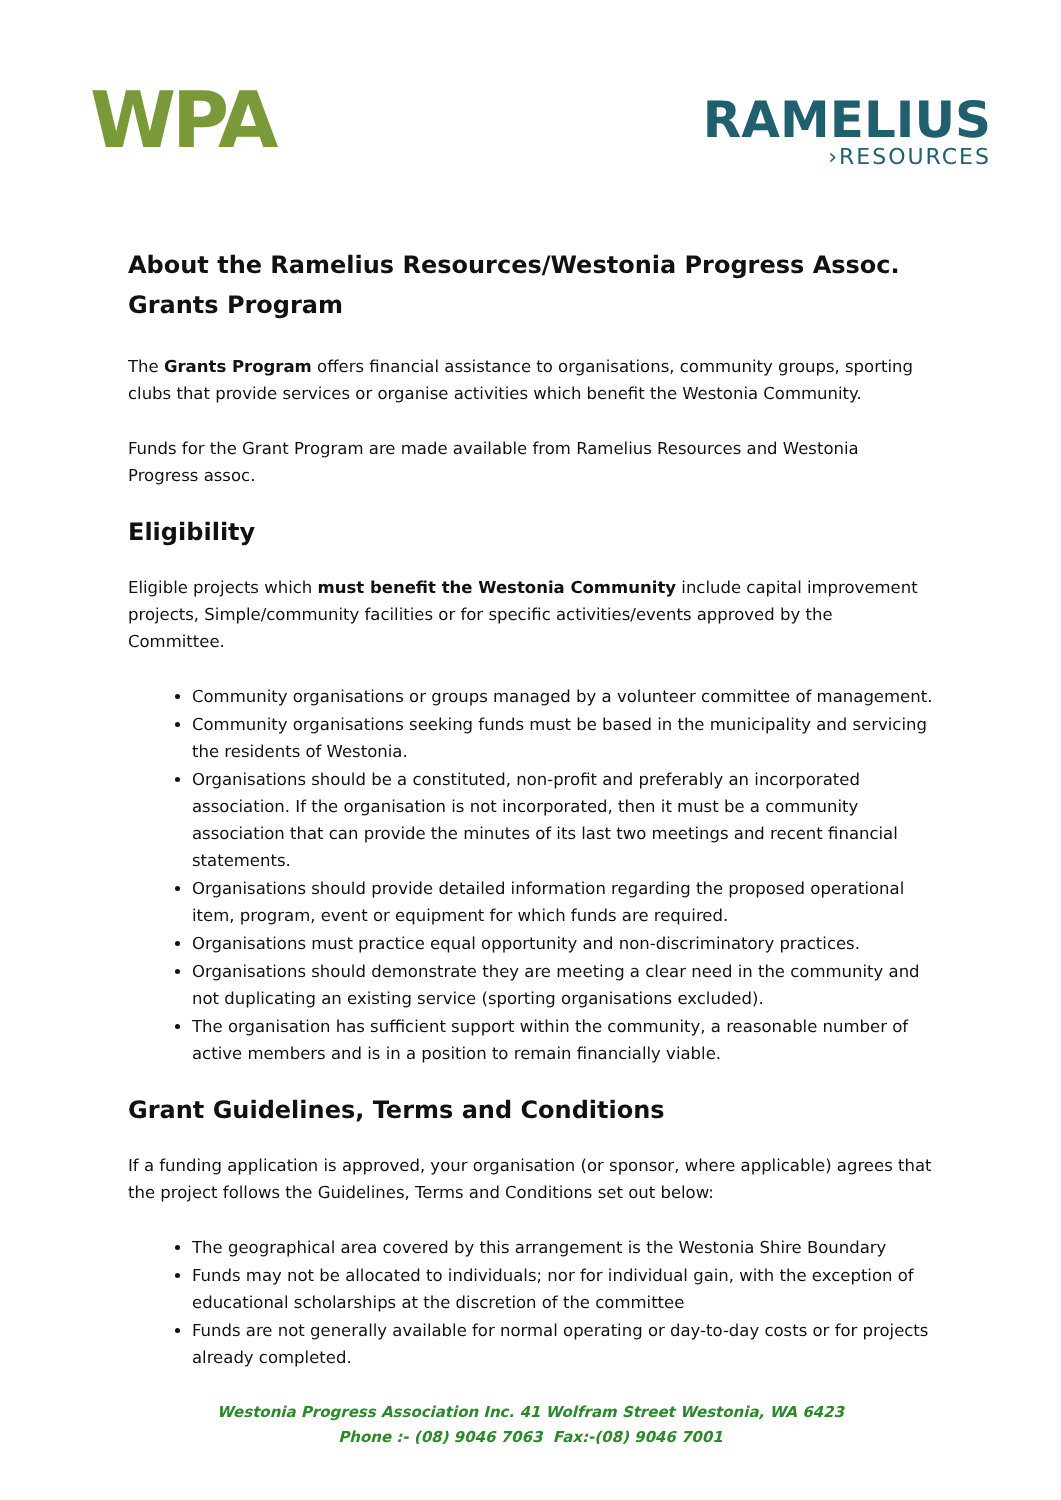WPA
RAMELIUS
›RESOURCES
About the Ramelius Resources/Westonia Progress Assoc. Grants Program
The Grants Program offers financial assistance to organisations, community groups, sporting clubs that provide services or organise activities which benefit the Westonia Community.
Funds for the Grant Program are made available from Ramelius Resources and Westonia Progress assoc.
Eligibility
Eligible projects which must benefit the Westonia Community include capital improvement projects, Simple/community facilities or for specific activities/events approved by the Committee.
Community organisations or groups managed by a volunteer committee of management.
Community organisations seeking funds must be based in the municipality and servicing the residents of Westonia.
Organisations should be a constituted, non-profit and preferably an incorporated association. If the organisation is not incorporated, then it must be a community association that can provide the minutes of its last two meetings and recent financial statements.
Organisations should provide detailed information regarding the proposed operational item, program, event or equipment for which funds are required.
Organisations must practice equal opportunity and non-discriminatory practices.
Organisations should demonstrate they are meeting a clear need in the community and not duplicating an existing service (sporting organisations excluded).
The organisation has sufficient support within the community, a reasonable number of active members and is in a position to remain financially viable.
Grant Guidelines, Terms and Conditions
If a funding application is approved, your organisation (or sponsor, where applicable) agrees that the project follows the Guidelines, Terms and Conditions set out below:
The geographical area covered by this arrangement is the Westonia Shire Boundary
Funds may not be allocated to individuals; nor for individual gain, with the exception of educational scholarships at the discretion of the committee
Funds are not generally available for normal operating or day-to-day costs or for projects already completed.
Westonia Progress Association Inc. 41 Wolfram Street Westonia, WA 6423
Phone :- (08) 9046 7063 Fax:-(08) 9046 7001